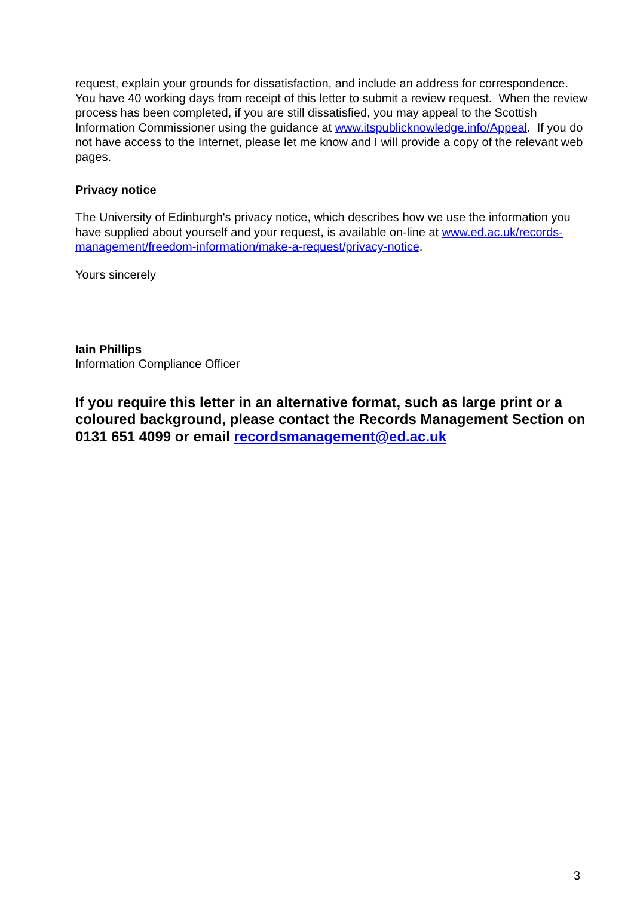request, explain your grounds for dissatisfaction, and include an address for correspondence. You have 40 working days from receipt of this letter to submit a review request. When the review process has been completed, if you are still dissatisfied, you may appeal to the Scottish Information Commissioner using the guidance at www.itspublicknowledge.info/Appeal. If you do not have access to the Internet, please let me know and I will provide a copy of the relevant web pages.
Privacy notice
The University of Edinburgh's privacy notice, which describes how we use the information you have supplied about yourself and your request, is available on-line at www.ed.ac.uk/records-management/freedom-information/make-a-request/privacy-notice.
Yours sincerely
Iain Phillips
Information Compliance Officer
If you require this letter in an alternative format, such as large print or a coloured background, please contact the Records Management Section on 0131 651 4099 or email recordsmanagement@ed.ac.uk
3